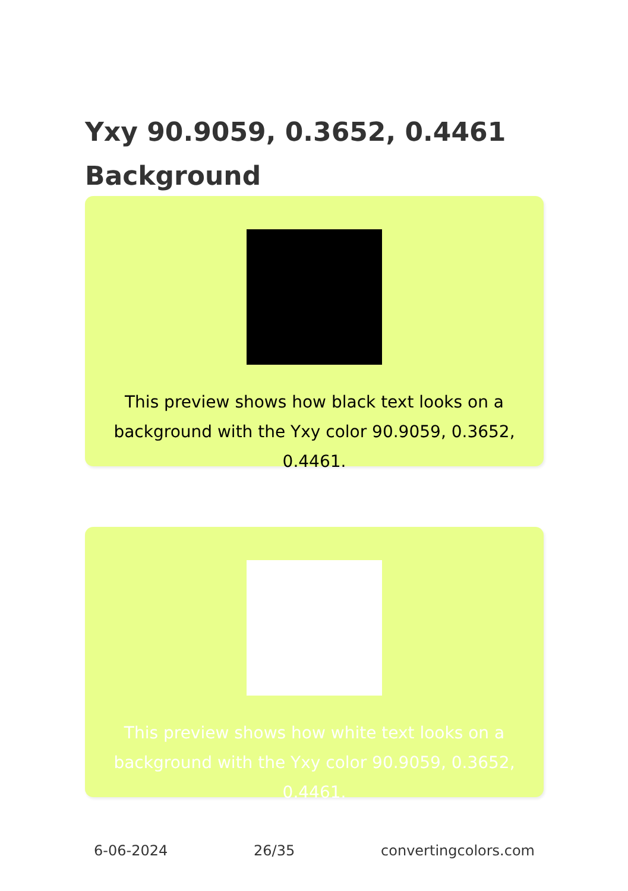Yxy 90.9059, 0.3652, 0.4461
Background
This preview shows how black text looks on a background with the Yxy color 90.9059, 0.3652, 0.4461.
This preview shows how white text looks on a background with the Yxy color 90.9059, 0.3652, 0.4461.
6-06-2024 26/35 convertingcolors.com